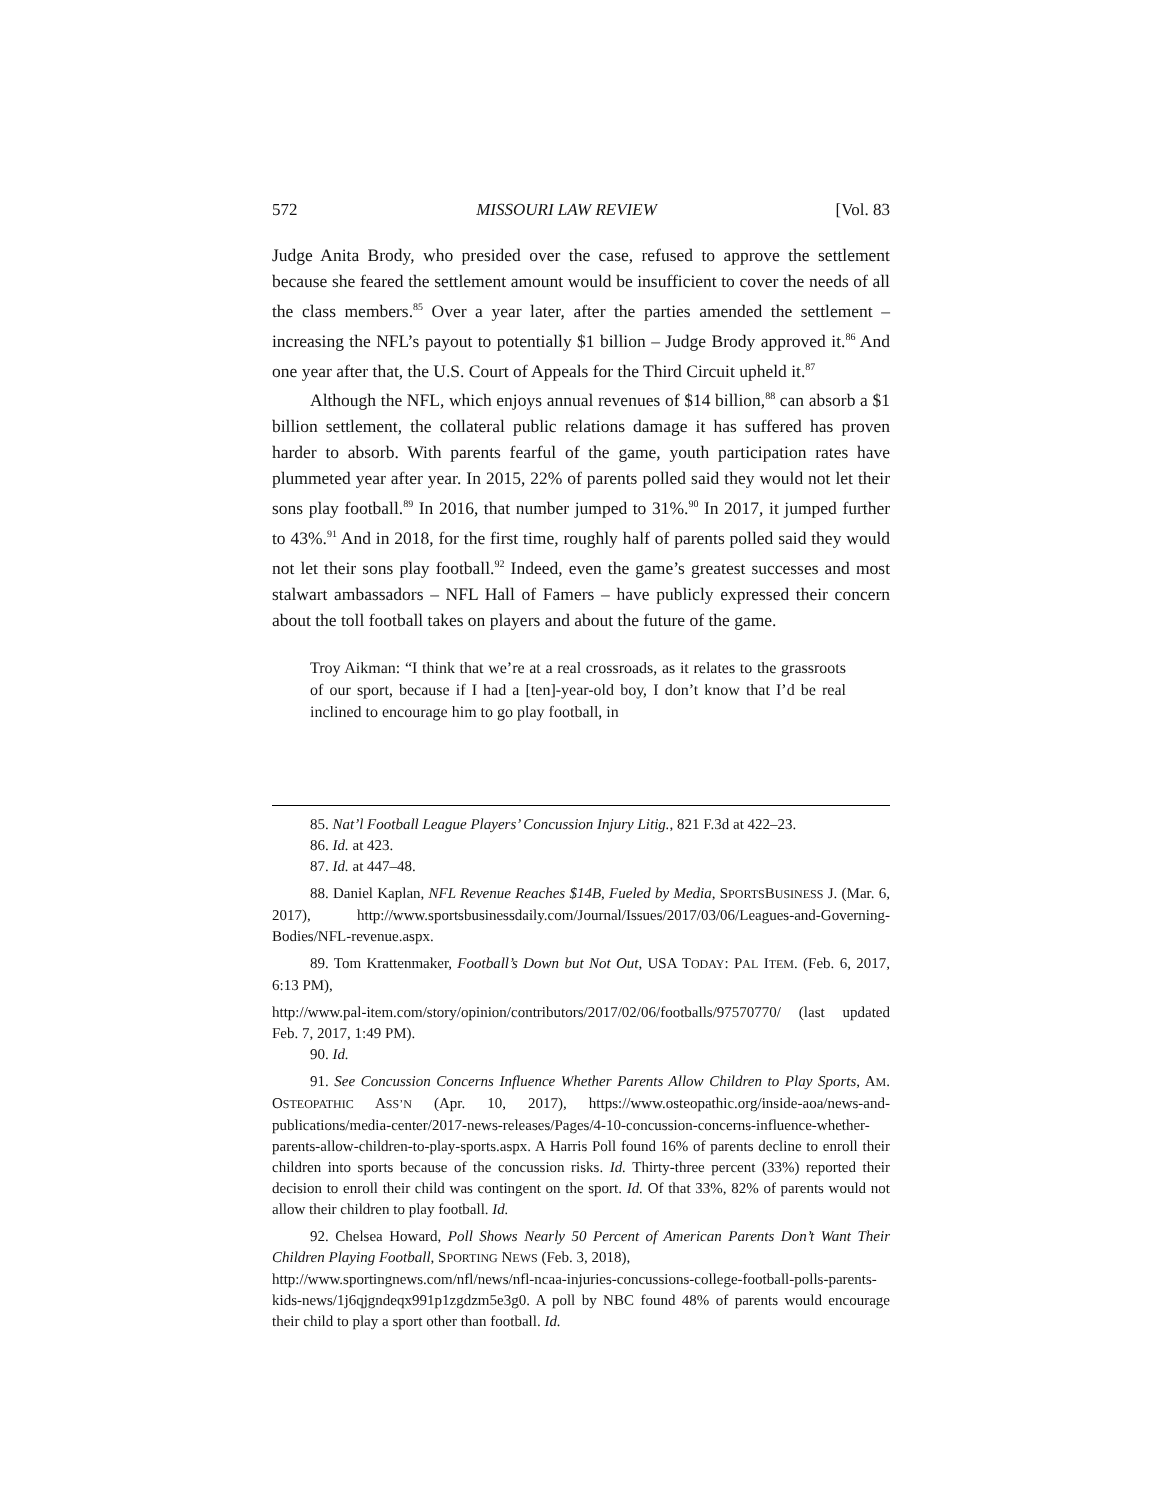572 MISSOURI LAW REVIEW [Vol. 83
Judge Anita Brody, who presided over the case, refused to approve the settlement because she feared the settlement amount would be insufficient to cover the needs of all the class members.<sup>85</sup> Over a year later, after the parties amended the settlement – increasing the NFL’s payout to potentially $1 billion – Judge Brody approved it.<sup>86</sup> And one year after that, the U.S. Court of Appeals for the Third Circuit upheld it.<sup>87</sup>
Although the NFL, which enjoys annual revenues of $14 billion,<sup>88</sup> can absorb a $1 billion settlement, the collateral public relations damage it has suffered has proven harder to absorb. With parents fearful of the game, youth participation rates have plummeted year after year. In 2015, 22% of parents polled said they would not let their sons play football.<sup>89</sup> In 2016, that number jumped to 31%.<sup>90</sup> In 2017, it jumped further to 43%.<sup>91</sup> And in 2018, for the first time, roughly half of parents polled said they would not let their sons play football.<sup>92</sup> Indeed, even the game’s greatest successes and most stalwart ambassadors – NFL Hall of Famers – have publicly expressed their concern about the toll football takes on players and about the future of the game.
Troy Aikman: “I think that we’re at a real crossroads, as it relates to the grassroots of our sport, because if I had a [ten]-year-old boy, I don’t know that I’d be real inclined to encourage him to go play football, in
85. Nat’l Football League Players’ Concussion Injury Litig., 821 F.3d at 422–23.
86. Id. at 423.
87. Id. at 447–48.
88. Daniel Kaplan, NFL Revenue Reaches $14B, Fueled by Media, SPORTSBUSINESS J. (Mar. 6, 2017), http://www.sportsbusinessdaily.com/Journal/Issues/2017/03/06/Leagues-and-Governing-Bodies/NFL-revenue.aspx.
89. Tom Krattenmaker, Football’s Down but Not Out, USA TODAY: PAL ITEM. (Feb. 6, 2017, 6:13 PM),
http://www.pal-item.com/story/opinion/contributors/2017/02/06/footballs/97570770/ (last updated Feb. 7, 2017, 1:49 PM).
90. Id.
91. See Concussion Concerns Influence Whether Parents Allow Children to Play Sports, AM. OSTEOPATHIC ASS’N (Apr. 10, 2017), https://www.osteopathic.org/inside-aoa/news-and-publications/media-center/2017-news-releases/Pages/4-10-concussion-concerns-influence-whether-parents-allow-children-to-play-sports.aspx. A Harris Poll found 16% of parents decline to enroll their children into sports because of the concussion risks. Id. Thirty-three percent (33%) reported their decision to enroll their child was contingent on the sport. Id. Of that 33%, 82% of parents would not allow their children to play football. Id.
92. Chelsea Howard, Poll Shows Nearly 50 Percent of American Parents Don’t Want Their Children Playing Football, SPORTING NEWS (Feb. 3, 2018),
http://www.sportingnews.com/nfl/news/nfl-ncaa-injuries-concussions-college-football-polls-parents-kids-news/1j6qjgndeqx991p1zgdzm5e3g0. A poll by NBC found 48% of parents would encourage their child to play a sport other than football. Id.